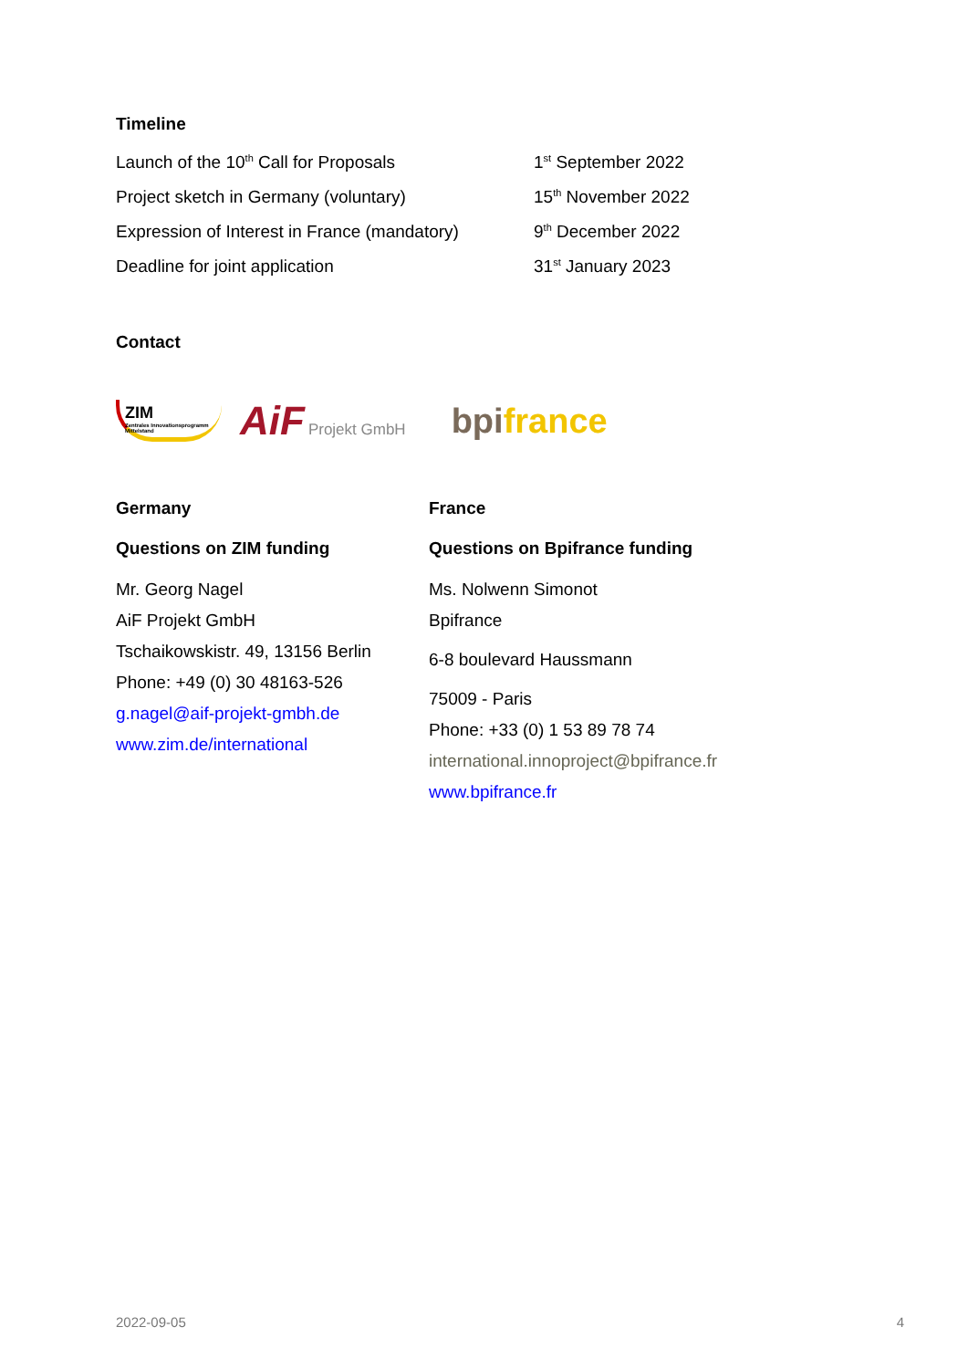Timeline
| Launch of the 10<sup>th</sup> Call for Proposals | 1<sup>st</sup> September 2022 |
| Project sketch in Germany (voluntary) | 15<sup>th</sup> November 2022 |
| Expression of Interest in France (mandatory) | 9<sup>th</sup> December 2022 |
| Deadline for joint application | 31<sup>st</sup> January 2023 |
Contact
ZIM
Zentrales Innovationsprogramm Mittelstand
AiF
Projekt GmbH
bpi france
Germany
Questions on ZIM funding
Mr. Georg Nagel
AiF Projekt GmbH
Tschaikowskistr. 49, 13156 Berlin
Phone: +49 (0) 30 48163-526
g.nagel@aif-projekt-gmbh.de
www.zim.de/international
France
Questions on Bpifrance funding
Ms. Nolwenn Simonot
Bpifrance
6-8 boulevard Haussmann
75009 - Paris
Phone: +33 (0) 1 53 89 78 74
international.innoproject@bpifrance.fr
www.bpifrance.fr
2022-09-05 4